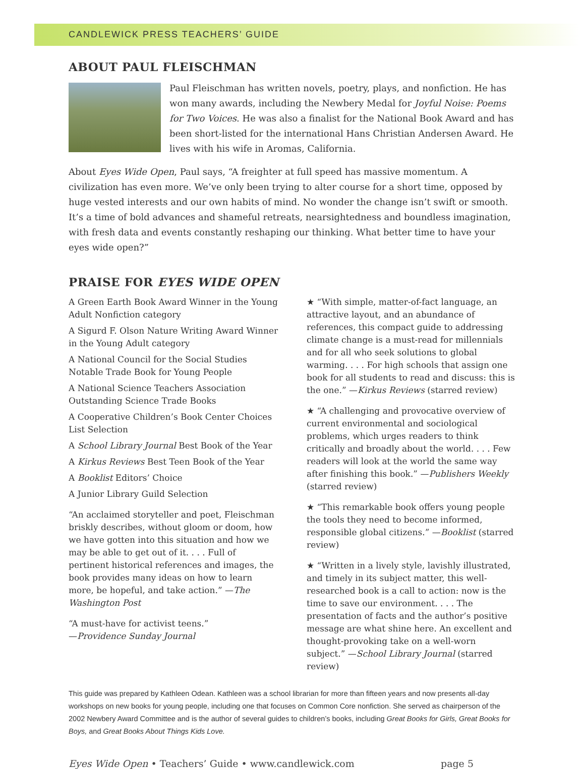CANDLEWICK PRESS TEACHERS’ GUIDE
ABOUT PAUL FLEISCHMAN
Paul Fleischman has written novels, poetry, plays, and nonfiction. He has won many awards, including the Newbery Medal for Joyful Noise: Poems for Two Voices. He was also a finalist for the National Book Award and has been short-listed for the international Hans Christian Andersen Award. He lives with his wife in Aromas, California.
About Eyes Wide Open, Paul says, “A freighter at full speed has massive momentum. A civilization has even more. We’ve only been trying to alter course for a short time, opposed by huge vested interests and our own habits of mind. No wonder the change isn’t swift or smooth. It’s a time of bold advances and shameful retreats, nearsightedness and boundless imagination, with fresh data and events constantly reshaping our thinking. What better time to have your eyes wide open?”
PRAISE FOR EYES WIDE OPEN
A Green Earth Book Award Winner in the Young Adult Nonfiction category
A Sigurd F. Olson Nature Writing Award Winner in the Young Adult category
A National Council for the Social Studies Notable Trade Book for Young People
A National Science Teachers Association Outstanding Science Trade Books
A Cooperative Children’s Book Center Choices List Selection
A School Library Journal Best Book of the Year
A Kirkus Reviews Best Teen Book of the Year
A Booklist Editors’ Choice
A Junior Library Guild Selection
“An acclaimed storyteller and poet, Fleischman briskly describes, without gloom or doom, how we have gotten into this situation and how we may be able to get out of it. . . . Full of pertinent historical references and images, the book provides many ideas on how to learn more, be hopeful, and take action.” —The Washington Post
“A must-have for activist teens.”
—Providence Sunday Journal
★ “With simple, matter-of-fact language, an attractive layout, and an abundance of references, this compact guide to addressing climate change is a must-read for millennials and for all who seek solutions to global warming. . . . For high schools that assign one book for all students to read and discuss: this is the one.” —Kirkus Reviews (starred review)
★ “A challenging and provocative overview of current environmental and sociological problems, which urges readers to think critically and broadly about the world. . . . Few readers will look at the world the same way after finishing this book.” —Publishers Weekly (starred review)
★ “This remarkable book offers young people the tools they need to become informed, responsible global citizens.” —Booklist (starred review)
★ “Written in a lively style, lavishly illustrated, and timely in its subject matter, this well-researched book is a call to action: now is the time to save our environment. . . . The presentation of facts and the author’s positive message are what shine here. An excellent and thought-provoking take on a well-worn subject.” —School Library Journal (starred review)
This guide was prepared by Kathleen Odean. Kathleen was a school librarian for more than fifteen years and now presents all-day workshops on new books for young people, including one that focuses on Common Core nonfiction. She served as chairperson of the 2002 Newbery Award Committee and is the author of several guides to children’s books, including Great Books for Girls, Great Books for Boys, and Great Books About Things Kids Love.
Eyes Wide Open • Teachers’ Guide • www.candlewick.com page 5